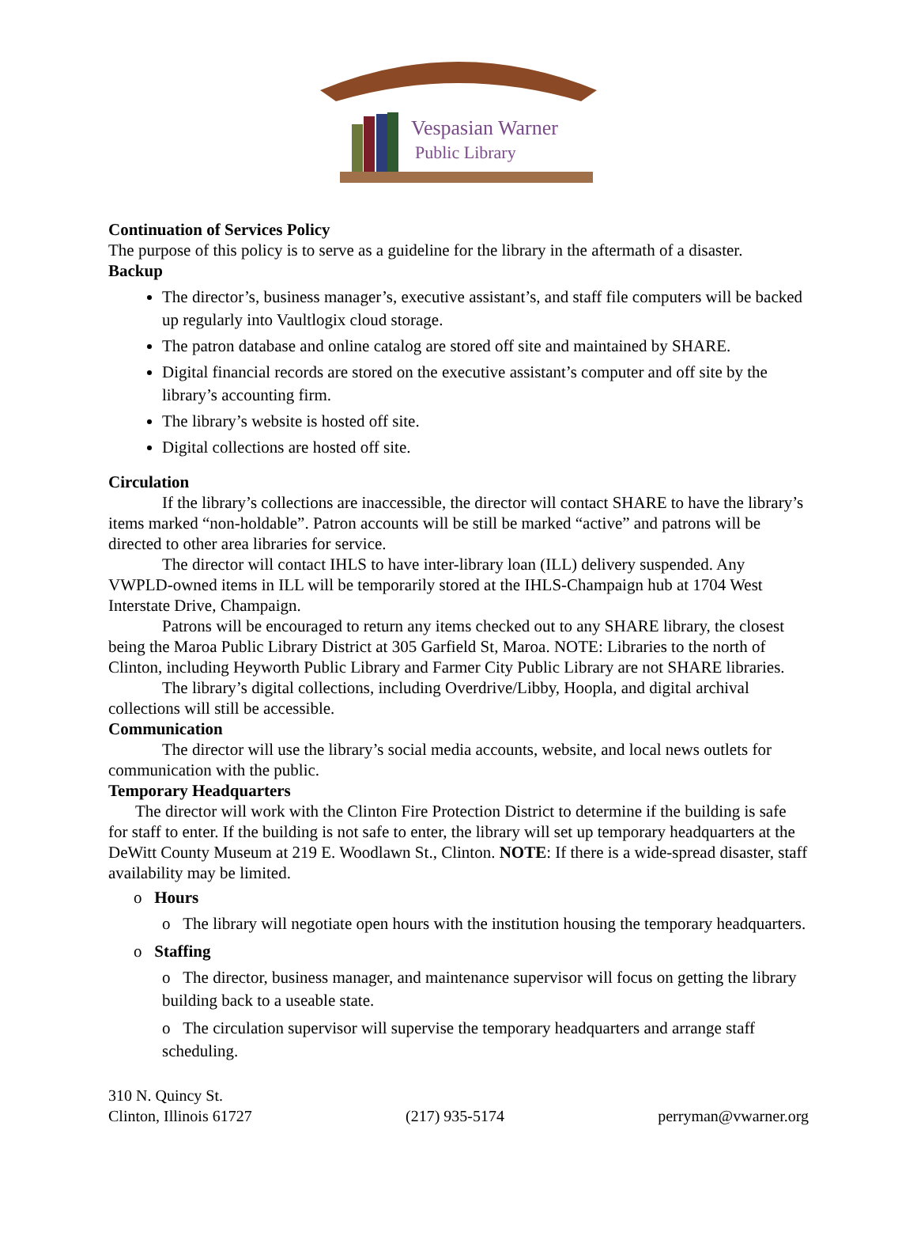Vespasian Warner
Public Library
Continuation of Services Policy
The purpose of this policy is to serve as a guideline for the library in the aftermath of a disaster.
Backup
The director’s, business manager’s, executive assistant’s, and staff file computers will be backed up regularly into Vaultlogix cloud storage.
The patron database and online catalog are stored off site and maintained by SHARE.
Digital financial records are stored on the executive assistant’s computer and off site by the library’s accounting firm.
The library’s website is hosted off site.
Digital collections are hosted off site.
Circulation
If the library’s collections are inaccessible, the director will contact SHARE to have the library’s items marked “non-holdable”. Patron accounts will be still be marked “active” and patrons will be directed to other area libraries for service.
The director will contact IHLS to have inter-library loan (ILL) delivery suspended. Any VWPLD-owned items in ILL will be temporarily stored at the IHLS-Champaign hub at 1704 West Interstate Drive, Champaign.
Patrons will be encouraged to return any items checked out to any SHARE library, the closest being the Maroa Public Library District at 305 Garfield St, Maroa. NOTE: Libraries to the north of Clinton, including Heyworth Public Library and Farmer City Public Library are not SHARE libraries.
The library’s digital collections, including Overdrive/Libby, Hoopla, and digital archival collections will still be accessible.
Communication
The director will use the library’s social media accounts, website, and local news outlets for communication with the public.
Temporary Headquarters
The director will work with the Clinton Fire Protection District to determine if the building is safe for staff to enter. If the building is not safe to enter, the library will set up temporary headquarters at the DeWitt County Museum at 219 E. Woodlawn St., Clinton. NOTE: If there is a wide-spread disaster, staff availability may be limited.
o Hours
o The library will negotiate open hours with the institution housing the temporary headquarters.
o Staffing
o The director, business manager, and maintenance supervisor will focus on getting the library building back to a useable state.
o The circulation supervisor will supervise the temporary headquarters and arrange staff scheduling.
310 N. Quincy St.
Clinton, Illinois 61727
(217) 935-5174
perryman@vwarner.org